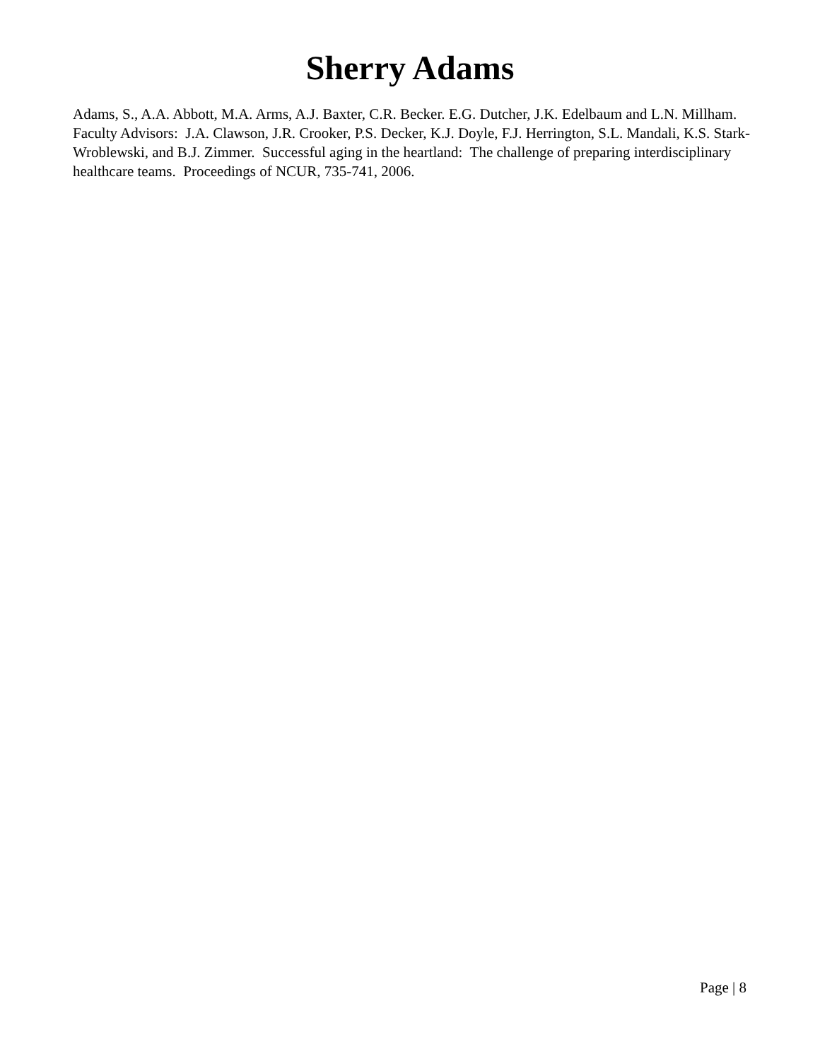Sherry Adams
Adams, S., A.A. Abbott, M.A. Arms, A.J. Baxter, C.R. Becker. E.G. Dutcher, J.K. Edelbaum and L.N. Millham. Faculty Advisors: J.A. Clawson, J.R. Crooker, P.S. Decker, K.J. Doyle, F.J. Herrington, S.L. Mandali, K.S. Stark-Wroblewski, and B.J. Zimmer. Successful aging in the heartland: The challenge of preparing interdisciplinary healthcare teams. Proceedings of NCUR, 735-741, 2006.
Page | 8